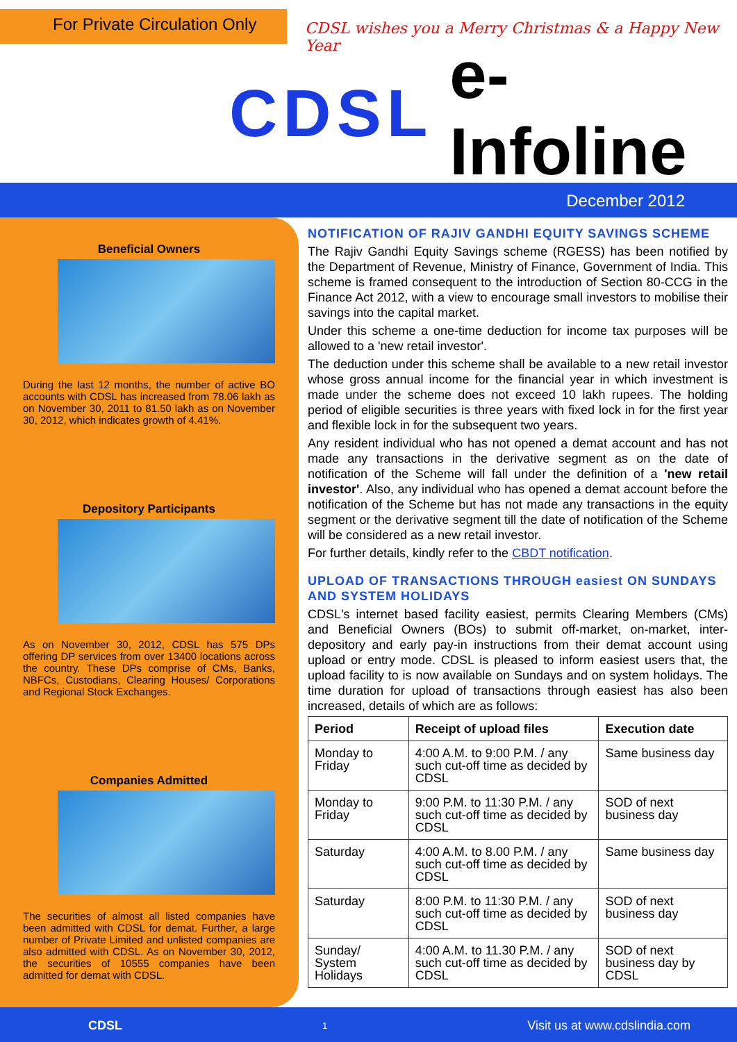For Private Circulation Only
CDSL wishes you a Merry Christmas & a Happy New Year
CDSL e-Infoline
December 2012
Beneficial Owners
During the last 12 months, the number of active BO accounts with CDSL has increased from 78.06 lakh as on November 30, 2011 to 81.50 lakh as on November 30, 2012, which indicates growth of 4.41%.
Depository Participants
As on November 30, 2012, CDSL has 575 DPs offering DP services from over 13400 locations across the country. These DPs comprise of CMs, Banks, NBFCs, Custodians, Clearing Houses/ Corporations and Regional Stock Exchanges.
Companies Admitted
The securities of almost all listed companies have been admitted with CDSL for demat. Further, a large number of Private Limited and unlisted companies are also admitted with CDSL. As on November 30, 2012, the securities of 10555 companies have been admitted for demat with CDSL.
NOTIFICATION OF RAJIV GANDHI EQUITY SAVINGS SCHEME
The Rajiv Gandhi Equity Savings scheme (RGESS) has been notified by the Department of Revenue, Ministry of Finance, Government of India. This scheme is framed consequent to the introduction of Section 80-CCG in the Finance Act 2012, with a view to encourage small investors to mobilise their savings into the capital market.
Under this scheme a one-time deduction for income tax purposes will be allowed to a 'new retail investor'.
The deduction under this scheme shall be available to a new retail investor whose gross annual income for the financial year in which investment is made under the scheme does not exceed 10 lakh rupees. The holding period of eligible securities is three years with fixed lock in for the first year and flexible lock in for the subsequent two years.
Any resident individual who has not opened a demat account and has not made any transactions in the derivative segment as on the date of notification of the Scheme will fall under the definition of a 'new retail investor'. Also, any individual who has opened a demat account before the notification of the Scheme but has not made any transactions in the equity segment or the derivative segment till the date of notification of the Scheme will be considered as a new retail investor.
For further details, kindly refer to the CBDT notification.
UPLOAD OF TRANSACTIONS THROUGH easiest ON SUNDAYS AND SYSTEM HOLIDAYS
CDSL's internet based facility easiest, permits Clearing Members (CMs) and Beneficial Owners (BOs) to submit off-market, on-market, inter-depository and early pay-in instructions from their demat account using upload or entry mode. CDSL is pleased to inform easiest users that, the upload facility to is now available on Sundays and on system holidays. The time duration for upload of transactions through easiest has also been increased, details of which are as follows:
| Period | Receipt of upload files | Execution date |
| --- | --- | --- |
| Monday to Friday | 4:00 A.M. to 9:00 P.M. / any such cut-off time as decided by CDSL | Same business day |
| Monday to Friday | 9:00 P.M. to 11:30 P.M. / any such cut-off time as decided by CDSL | SOD of next business day |
| Saturday | 4:00 A.M. to 8.00 P.M. / any such cut-off time as decided by CDSL | Same business day |
| Saturday | 8:00 P.M. to 11:30 P.M. / any such cut-off time as decided by CDSL | SOD of next business day |
| Sunday/ System Holidays | 4:00 A.M. to 11.30 P.M. / any such cut-off time as decided by CDSL | SOD of next business day by CDSL |
CDSL 1 Visit us at www.cdslindia.com